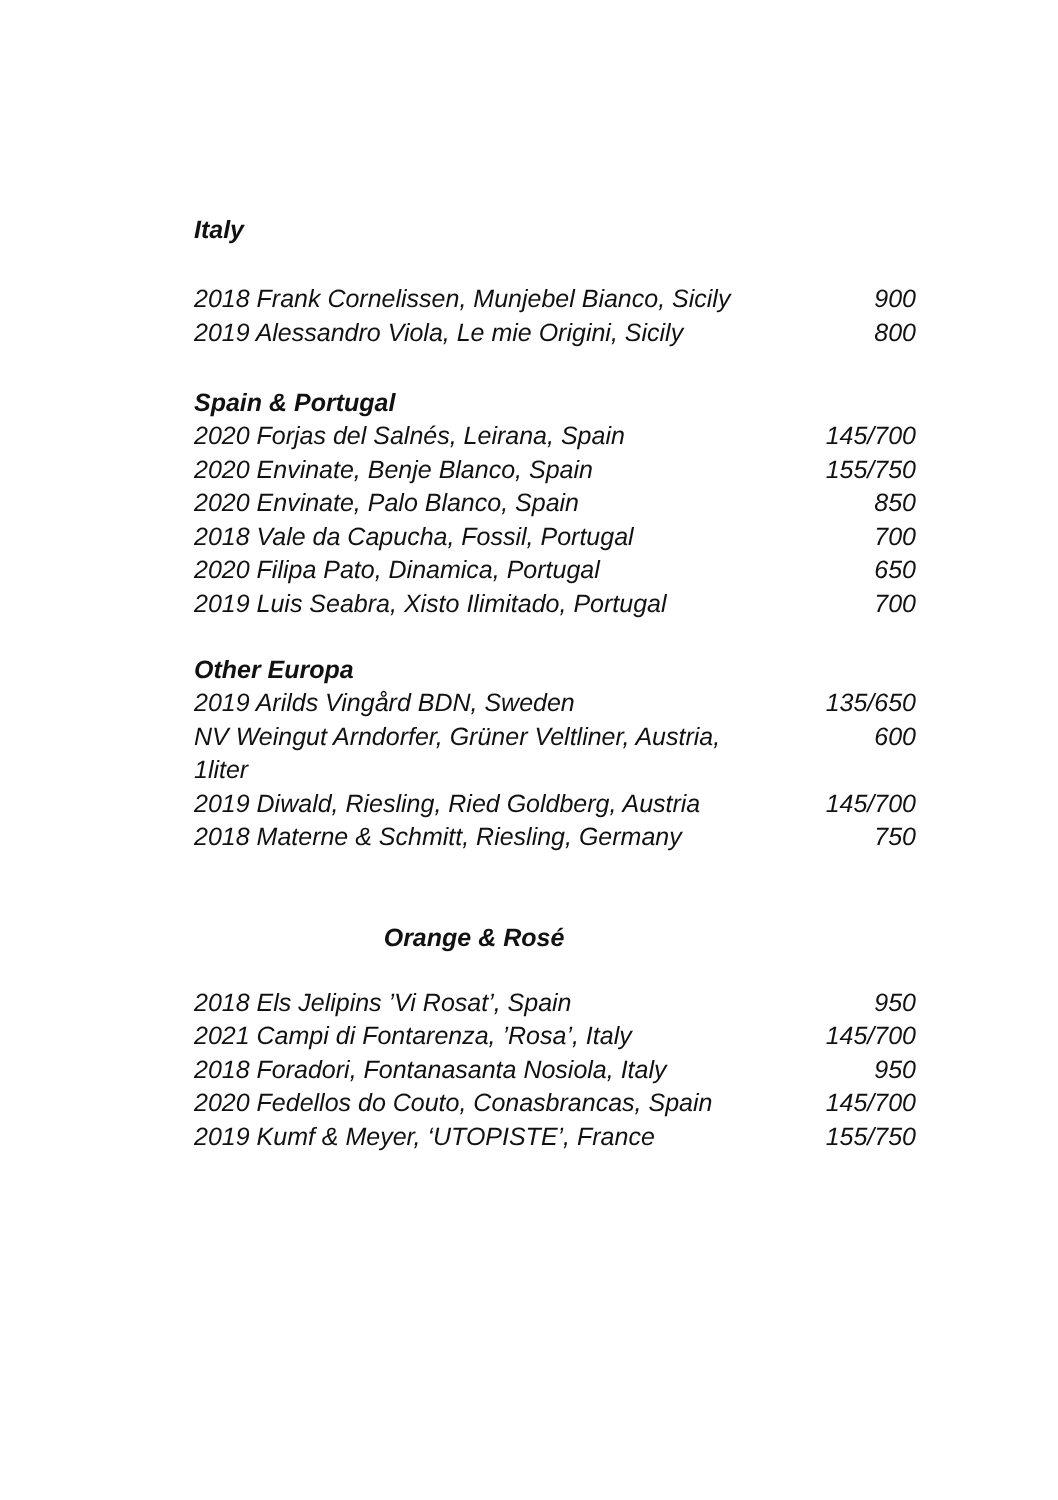Italy
| 2018 Frank Cornelissen, Munjebel Bianco, Sicily | 900 |
| 2019 Alessandro Viola, Le mie Origini, Sicily | 800 |
Spain & Portugal
| 2020 Forjas del Salnés, Leirana, Spain | 145/700 |
| 2020 Envinate, Benje Blanco, Spain | 155/750 |
| 2020 Envinate, Palo Blanco, Spain | 850 |
| 2018 Vale da Capucha, Fossil, Portugal | 700 |
| 2020 Filipa Pato, Dinamica, Portugal | 650 |
| 2019 Luis Seabra, Xisto Ilimitado, Portugal | 700 |
Other Europa
| 2019 Arilds Vingård BDN, Sweden | 135/650 |
| NV Weingut Arndorfer, Grüner Veltliner, Austria, 1liter | 600 |
| 2019 Diwald, Riesling, Ried Goldberg, Austria | 145/700 |
| 2018 Materne & Schmitt, Riesling, Germany | 750 |
Orange & Rosé
| 2018 Els Jelipins ’Vi Rosat’, Spain | 950 |
| 2021 Campi di Fontarenza, ’Rosa’, Italy | 145/700 |
| 2018 Foradori, Fontanasanta Nosiola, Italy | 950 |
| 2020 Fedellos do Couto, Conasbrancas, Spain | 145/700 |
| 2019 Kumf & Meyer, ‘UTOPISTE’, France | 155/750 |